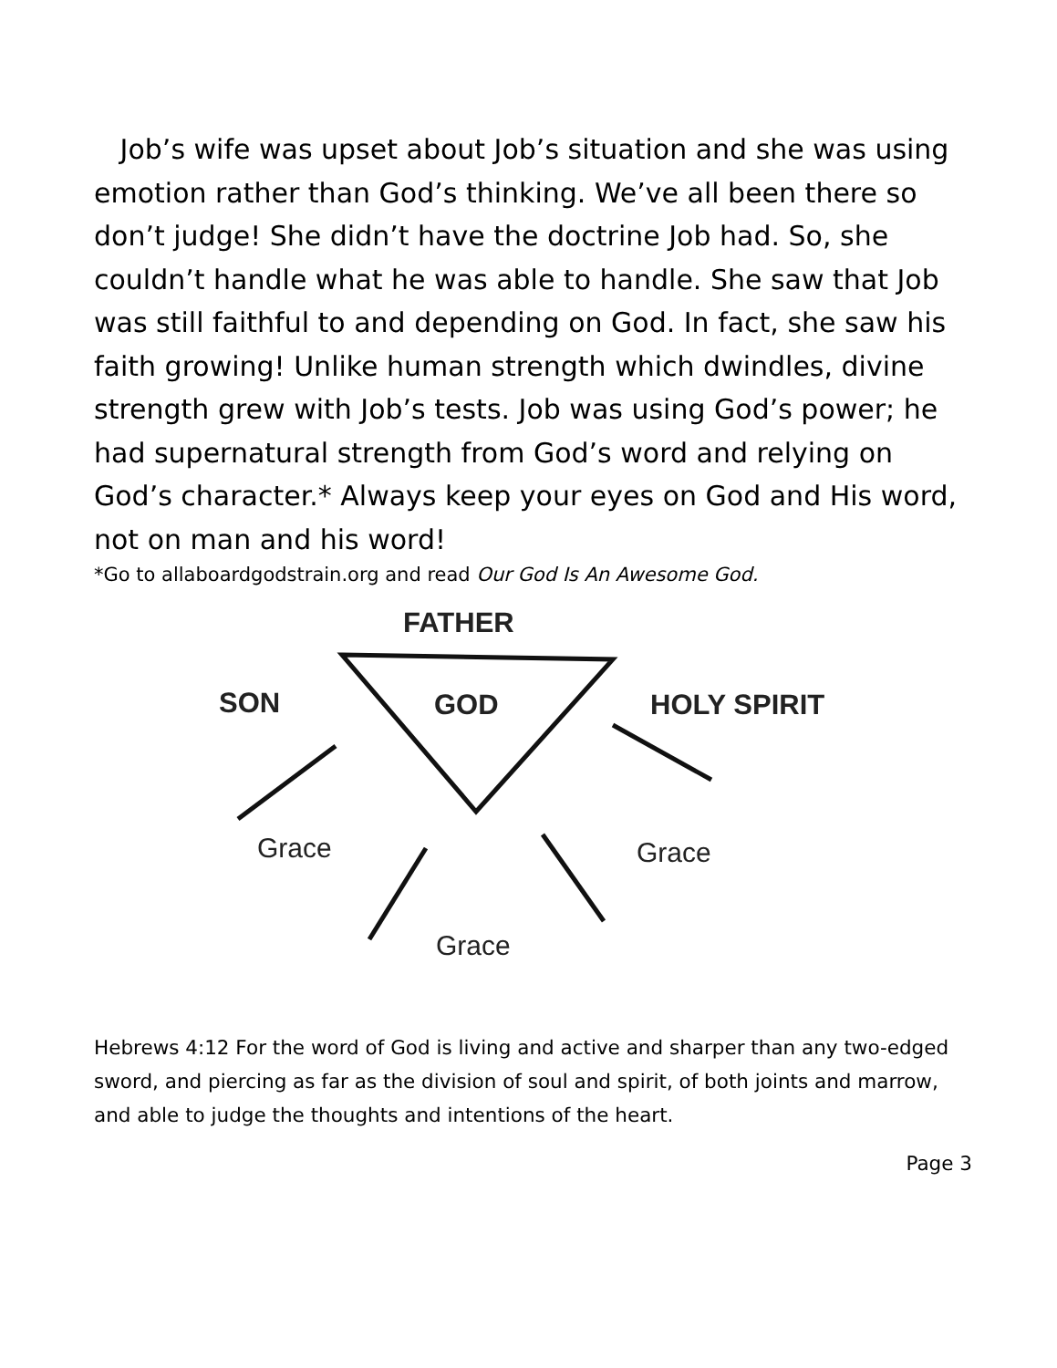Job’s wife was upset about Job’s situation and she was using emotion rather than God’s thinking. We’ve all been there so don’t judge! She didn’t have the doctrine Job had. So, she couldn’t handle what he was able to handle. She saw that Job was still faithful to and depending on God. In fact, she saw his faith growing! Unlike human strength which dwindles, divine strength grew with Job’s tests. Job was using God’s power; he had supernatural strength from God’s word and relying on God’s character.* Always keep your eyes on God and His word, not on man and his word!
*Go to allaboardgodstrain.org and read Our God Is An Awesome God.
FATHER
SON GOD HOLY SPIRIT
Grace Grace
Grace
Hebrews 4:12 For the word of God is living and active and sharper than any two-edged sword, and piercing as far as the division of soul and spirit, of both joints and marrow, and able to judge the thoughts and intentions of the heart.
Page 3